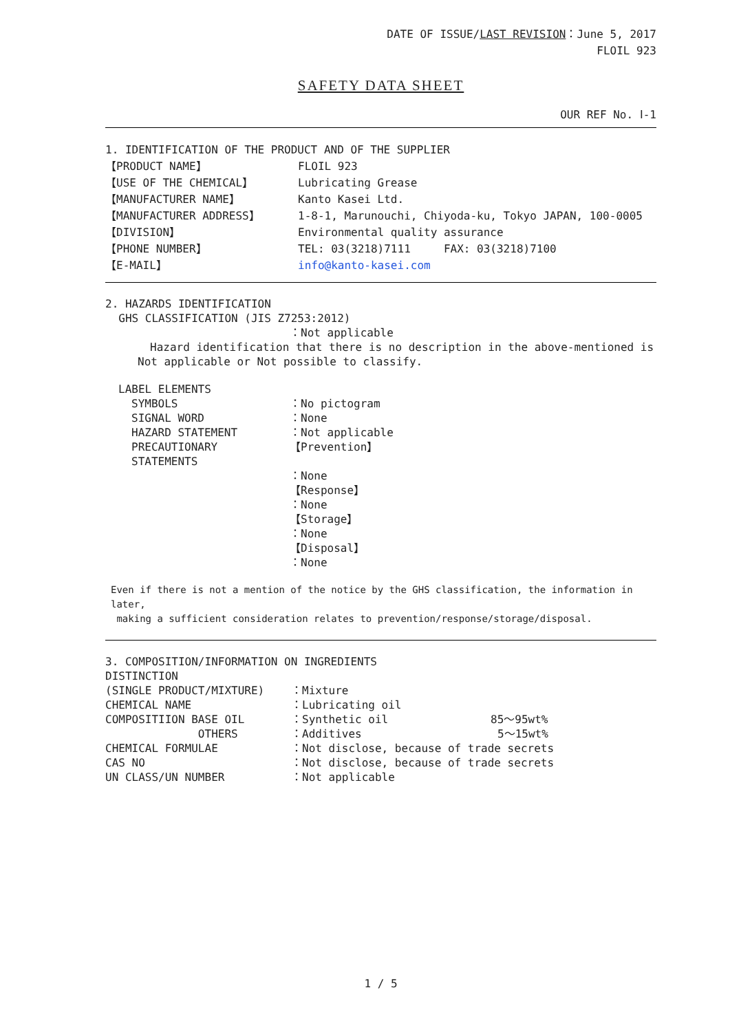DATE OF ISSUE/LAST REVISION：June 5, 2017
FLOIL 923
SAFETY DATA SHEET
OUR REF No. Ⅰ-1
1. IDENTIFICATION OF THE PRODUCT AND OF THE SUPPLIER
【PRODUCT NAME】 FLOIL 923
【USE OF THE CHEMICAL】 Lubricating Grease
【MANUFACTURER NAME】 Kanto Kasei Ltd.
【MANUFACTURER ADDRESS】 1-8-1, Marunouchi, Chiyoda-ku, Tokyo JAPAN, 100-0005
【DIVISION】 Environmental quality assurance
【PHONE NUMBER】 TEL: 03(3218)7111 FAX: 03(3218)7100
【E-MAIL】 info@kanto-kasei.com
2. HAZARDS IDENTIFICATION
GHS CLASSIFICATION (JIS Z7253:2012)
：Not applicable
Hazard identification that there is no description in the above-mentioned is
Not applicable or Not possible to classify.
LABEL ELEMENTS
SYMBOLS ：No pictogram
SIGNAL WORD ：None
HAZARD STATEMENT ：Not applicable
PRECAUTIONARY STATEMENTS 【Prevention】
：None
【Response】
：None
【Storage】
：None
【Disposal】
：None
Even if there is not a mention of the notice by the GHS classification, the information in later,
making a sufficient consideration relates to prevention/response/storage/disposal.
3. COMPOSITION/INFORMATION ON INGREDIENTS
DISTINCTION
(SINGLE PRODUCT/MIXTURE) ：Mixture
CHEMICAL NAME ：Lubricating oil
COMPOSITIION BASE OIL ：Synthetic oil 85～95wt%
OTHERS ：Additives 5～15wt%
CHEMICAL FORMULAE ：Not disclose, because of trade secrets
CAS NO ：Not disclose, because of trade secrets
UN CLASS/UN NUMBER ：Not applicable
1 / 5